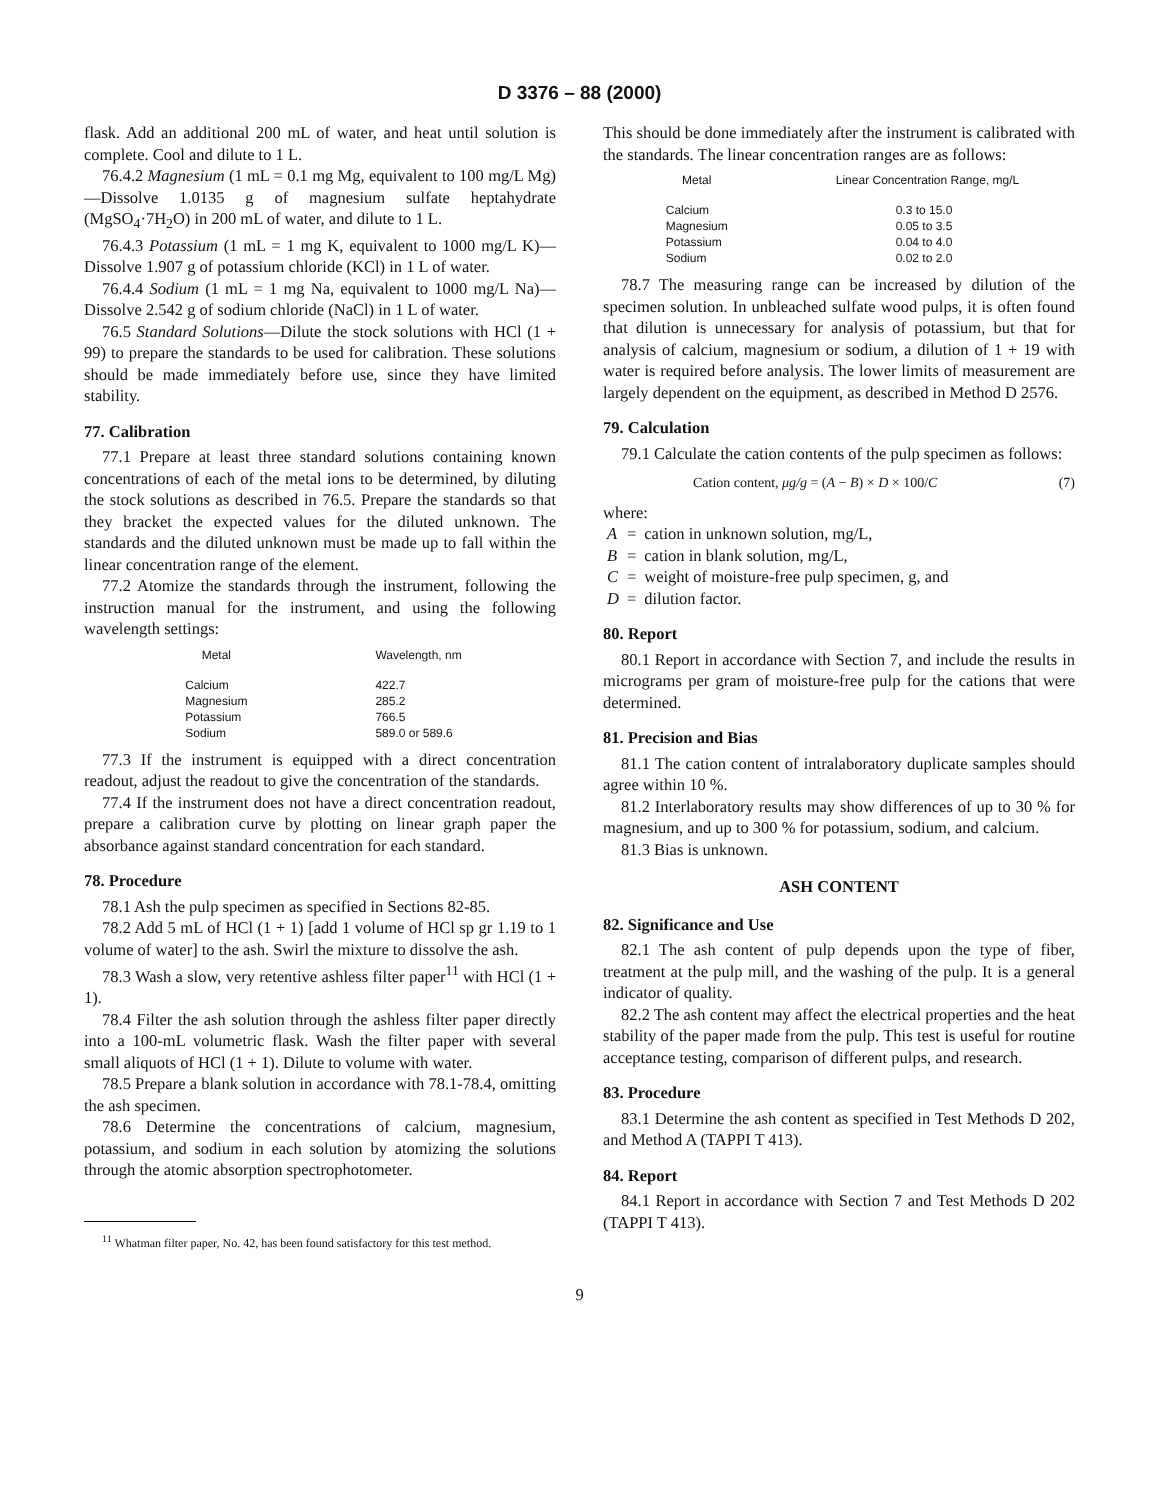D 3376 – 88 (2000)
flask. Add an additional 200 mL of water, and heat until solution is complete. Cool and dilute to 1 L.
76.4.2 Magnesium (1 mL = 0.1 mg Mg, equivalent to 100 mg/L Mg)—Dissolve 1.0135 g of magnesium sulfate heptahydrate (MgSO<sub>4</sub>·7H<sub>2</sub>O) in 200 mL of water, and dilute to 1 L.
76.4.3 Potassium (1 mL = 1 mg K, equivalent to 1000 mg/L K)—Dissolve 1.907 g of potassium chloride (KCl) in 1 L of water.
76.4.4 Sodium (1 mL = 1 mg Na, equivalent to 1000 mg/L Na)—Dissolve 2.542 g of sodium chloride (NaCl) in 1 L of water.
76.5 Standard Solutions—Dilute the stock solutions with HCl (1 + 99) to prepare the standards to be used for calibration. These solutions should be made immediately before use, since they have limited stability.
77. Calibration
77.1 Prepare at least three standard solutions containing known concentrations of each of the metal ions to be determined, by diluting the stock solutions as described in 76.5. Prepare the standards so that they bracket the expected values for the diluted unknown. The standards and the diluted unknown must be made up to fall within the linear concentration range of the element.
77.2 Atomize the standards through the instrument, following the instruction manual for the instrument, and using the following wavelength settings:
| Metal | Wavelength, nm |
| --- | --- |
| Calcium | 422.7 |
| Magnesium | 285.2 |
| Potassium | 766.5 |
| Sodium | 589.0 or 589.6 |
77.3 If the instrument is equipped with a direct concentration readout, adjust the readout to give the concentration of the standards.
77.4 If the instrument does not have a direct concentration readout, prepare a calibration curve by plotting on linear graph paper the absorbance against standard concentration for each standard.
78. Procedure
78.1 Ash the pulp specimen as specified in Sections 82-85.
78.2 Add 5 mL of HCl (1 + 1) [add 1 volume of HCl sp gr 1.19 to 1 volume of water] to the ash. Swirl the mixture to dissolve the ash.
78.3 Wash a slow, very retentive ashless filter paper<sup>11</sup> with HCl (1 + 1).
78.4 Filter the ash solution through the ashless filter paper directly into a 100-mL volumetric flask. Wash the filter paper with several small aliquots of HCl (1 + 1). Dilute to volume with water.
78.5 Prepare a blank solution in accordance with 78.1-78.4, omitting the ash specimen.
78.6 Determine the concentrations of calcium, magnesium, potassium, and sodium in each solution by atomizing the solutions through the atomic absorption spectrophotometer.
<sup>11</sup> Whatman filter paper, No. 42, has been found satisfactory for this test method.
This should be done immediately after the instrument is calibrated with the standards. The linear concentration ranges are as follows:
| Metal | Linear Concentration Range, mg/L |
| --- | --- |
| Calcium | 0.3 to 15.0 |
| Magnesium | 0.05 to 3.5 |
| Potassium | 0.04 to 4.0 |
| Sodium | 0.02 to 2.0 |
78.7 The measuring range can be increased by dilution of the specimen solution. In unbleached sulfate wood pulps, it is often found that dilution is unnecessary for analysis of potassium, but that for analysis of calcium, magnesium or sodium, a dilution of 1 + 19 with water is required before analysis. The lower limits of measurement are largely dependent on the equipment, as described in Method D 2576.
79. Calculation
79.1 Calculate the cation contents of the pulp specimen as follows:
Cation content, μg/g = (A − B) × D × 100/C (7)
where:
| A | = | cation in unknown solution, mg/L, |
| B | = | cation in blank solution, mg/L, |
| C | = | weight of moisture-free pulp specimen, g, and |
| D | = | dilution factor. |
80. Report
80.1 Report in accordance with Section 7, and include the results in micrograms per gram of moisture-free pulp for the cations that were determined.
81. Precision and Bias
81.1 The cation content of intralaboratory duplicate samples should agree within 10 %.
81.2 Interlaboratory results may show differences of up to 30 % for magnesium, and up to 300 % for potassium, sodium, and calcium.
81.3 Bias is unknown.
ASH CONTENT
82. Significance and Use
82.1 The ash content of pulp depends upon the type of fiber, treatment at the pulp mill, and the washing of the pulp. It is a general indicator of quality.
82.2 The ash content may affect the electrical properties and the heat stability of the paper made from the pulp. This test is useful for routine acceptance testing, comparison of different pulps, and research.
83. Procedure
83.1 Determine the ash content as specified in Test Methods D 202, and Method A (TAPPI T 413).
84. Report
84.1 Report in accordance with Section 7 and Test Methods D 202 (TAPPI T 413).
9